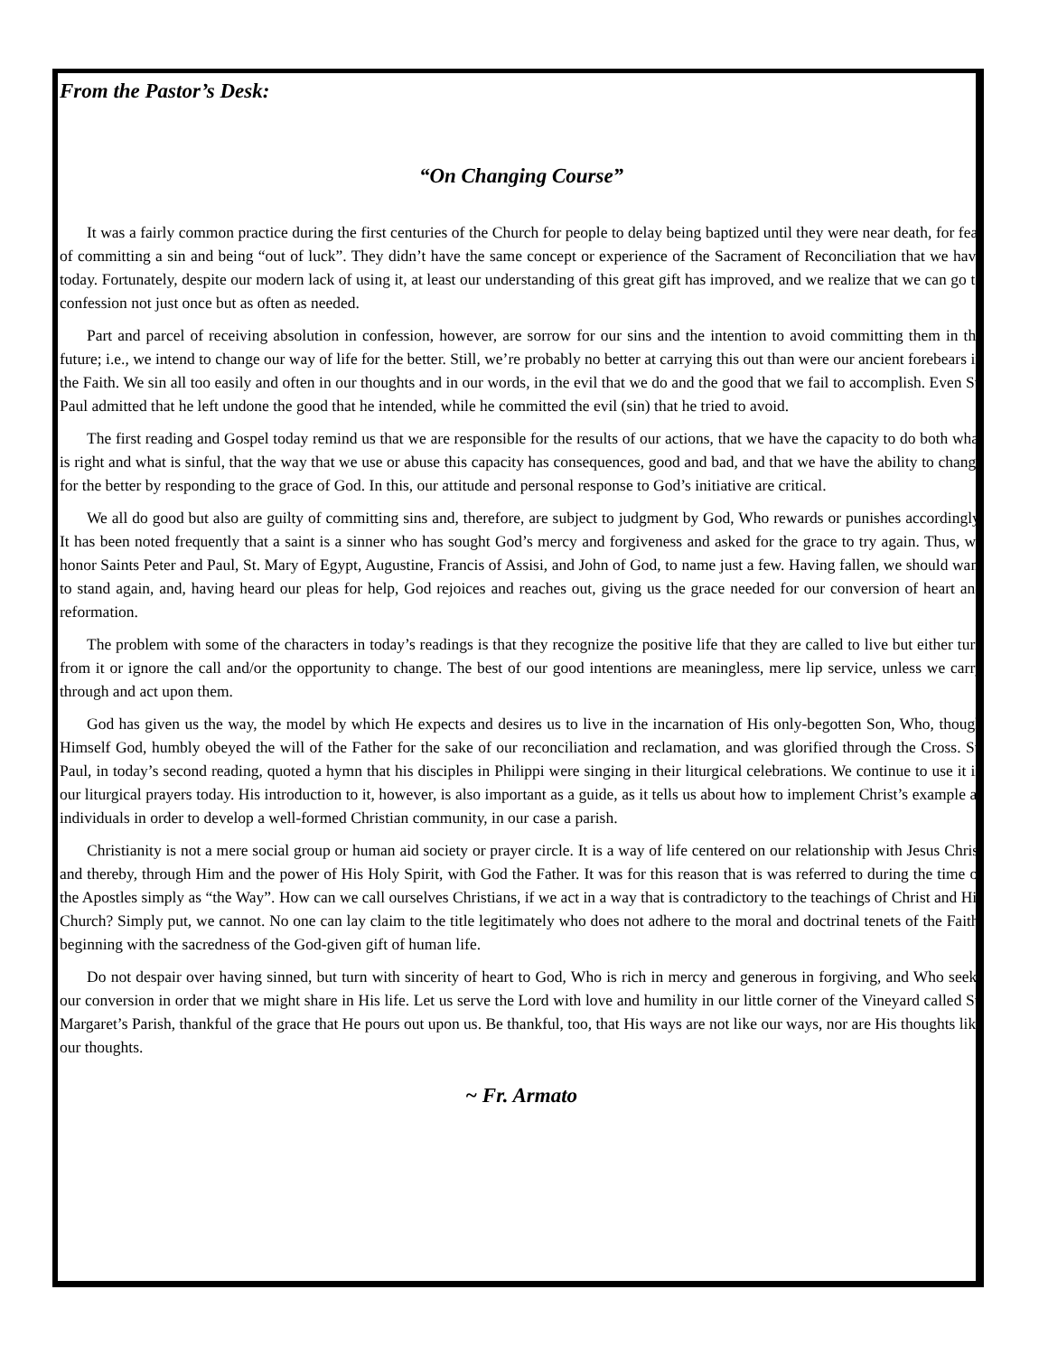From the Pastor’s Desk:
“On Changing Course”
It was a fairly common practice during the first centuries of the Church for people to delay being baptized until they were near death, for fear of committing a sin and being “out of luck”. They didn’t have the same concept or experience of the Sacrament of Reconciliation that we have today. Fortunately, despite our modern lack of using it, at least our understanding of this great gift has improved, and we realize that we can go to confession not just once but as often as needed.
Part and parcel of receiving absolution in confession, however, are sorrow for our sins and the intention to avoid committing them in the future; i.e., we intend to change our way of life for the better. Still, we’re probably no better at carrying this out than were our ancient forebears in the Faith. We sin all too easily and often in our thoughts and in our words, in the evil that we do and the good that we fail to accomplish. Even St. Paul admitted that he left undone the good that he intended, while he committed the evil (sin) that he tried to avoid.
The first reading and Gospel today remind us that we are responsible for the results of our actions, that we have the capacity to do both what is right and what is sinful, that the way that we use or abuse this capacity has consequences, good and bad, and that we have the ability to change for the better by responding to the grace of God. In this, our attitude and personal response to God’s initiative are critical.
We all do good but also are guilty of committing sins and, therefore, are subject to judgment by God, Who rewards or punishes accordingly. It has been noted frequently that a saint is a sinner who has sought God’s mercy and forgiveness and asked for the grace to try again. Thus, we honor Saints Peter and Paul, St. Mary of Egypt, Augustine, Francis of Assisi, and John of God, to name just a few. Having fallen, we should want to stand again, and, having heard our pleas for help, God rejoices and reaches out, giving us the grace needed for our conversion of heart and reformation.
The problem with some of the characters in today’s readings is that they recognize the positive life that they are called to live but either turn from it or ignore the call and/or the opportunity to change. The best of our good intentions are meaningless, mere lip service, unless we carry through and act upon them.
God has given us the way, the model by which He expects and desires us to live in the incarnation of His only-begotten Son, Who, though Himself God, humbly obeyed the will of the Father for the sake of our reconciliation and reclamation, and was glorified through the Cross. St. Paul, in today’s second reading, quoted a hymn that his disciples in Philippi were singing in their liturgical celebrations. We continue to use it in our liturgical prayers today. His introduction to it, however, is also important as a guide, as it tells us about how to implement Christ’s example as individuals in order to develop a well-formed Christian community, in our case a parish.
Christianity is not a mere social group or human aid society or prayer circle. It is a way of life centered on our relationship with Jesus Christ and thereby, through Him and the power of His Holy Spirit, with God the Father. It was for this reason that is was referred to during the time of the Apostles simply as “the Way”. How can we call ourselves Christians, if we act in a way that is contradictory to the teachings of Christ and His Church? Simply put, we cannot. No one can lay claim to the title legitimately who does not adhere to the moral and doctrinal tenets of the Faith, beginning with the sacredness of the God-given gift of human life.
Do not despair over having sinned, but turn with sincerity of heart to God, Who is rich in mercy and generous in forgiving, and Who seeks our conversion in order that we might share in His life. Let us serve the Lord with love and humility in our little corner of the Vineyard called St. Margaret’s Parish, thankful of the grace that He pours out upon us. Be thankful, too, that His ways are not like our ways, nor are His thoughts like our thoughts.
~ Fr. Armato